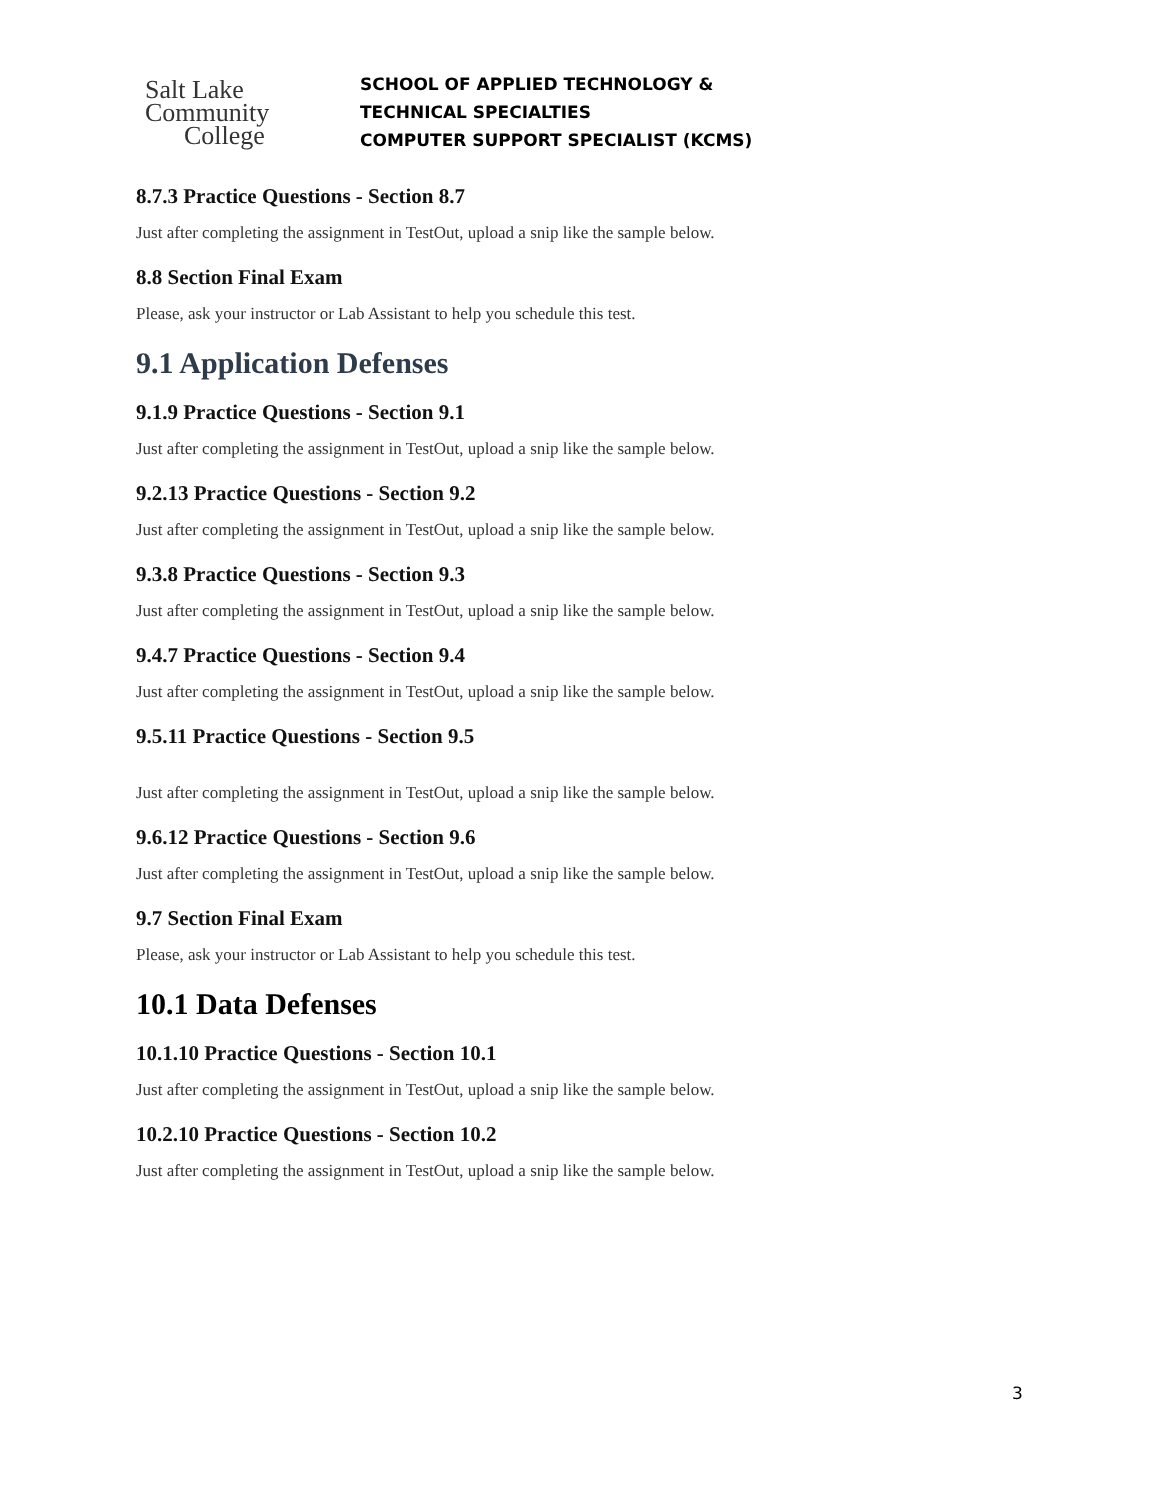Salt Lake
Community
College
SCHOOL OF APPLIED TECHNOLOGY &
TECHNICAL SPECIALTIES
COMPUTER SUPPORT SPECIALIST (KCMS)
8.7.3 Practice Questions - Section 8.7
Just after completing the assignment in TestOut, upload a snip like the sample below.
8.8 Section Final Exam
Please, ask your instructor or Lab Assistant to help you schedule this test.
9.1 Application Defenses
9.1.9 Practice Questions - Section 9.1
Just after completing the assignment in TestOut, upload a snip like the sample below.
9.2.13 Practice Questions - Section 9.2
Just after completing the assignment in TestOut, upload a snip like the sample below.
9.3.8 Practice Questions - Section 9.3
Just after completing the assignment in TestOut, upload a snip like the sample below.
9.4.7 Practice Questions - Section 9.4
Just after completing the assignment in TestOut, upload a snip like the sample below.
9.5.11 Practice Questions - Section 9.5
Just after completing the assignment in TestOut, upload a snip like the sample below.
9.6.12 Practice Questions - Section 9.6
Just after completing the assignment in TestOut, upload a snip like the sample below.
9.7 Section Final Exam
Please, ask your instructor or Lab Assistant to help you schedule this test.
10.1 Data Defenses
10.1.10 Practice Questions - Section 10.1
Just after completing the assignment in TestOut, upload a snip like the sample below.
10.2.10 Practice Questions - Section 10.2
Just after completing the assignment in TestOut, upload a snip like the sample below.
3